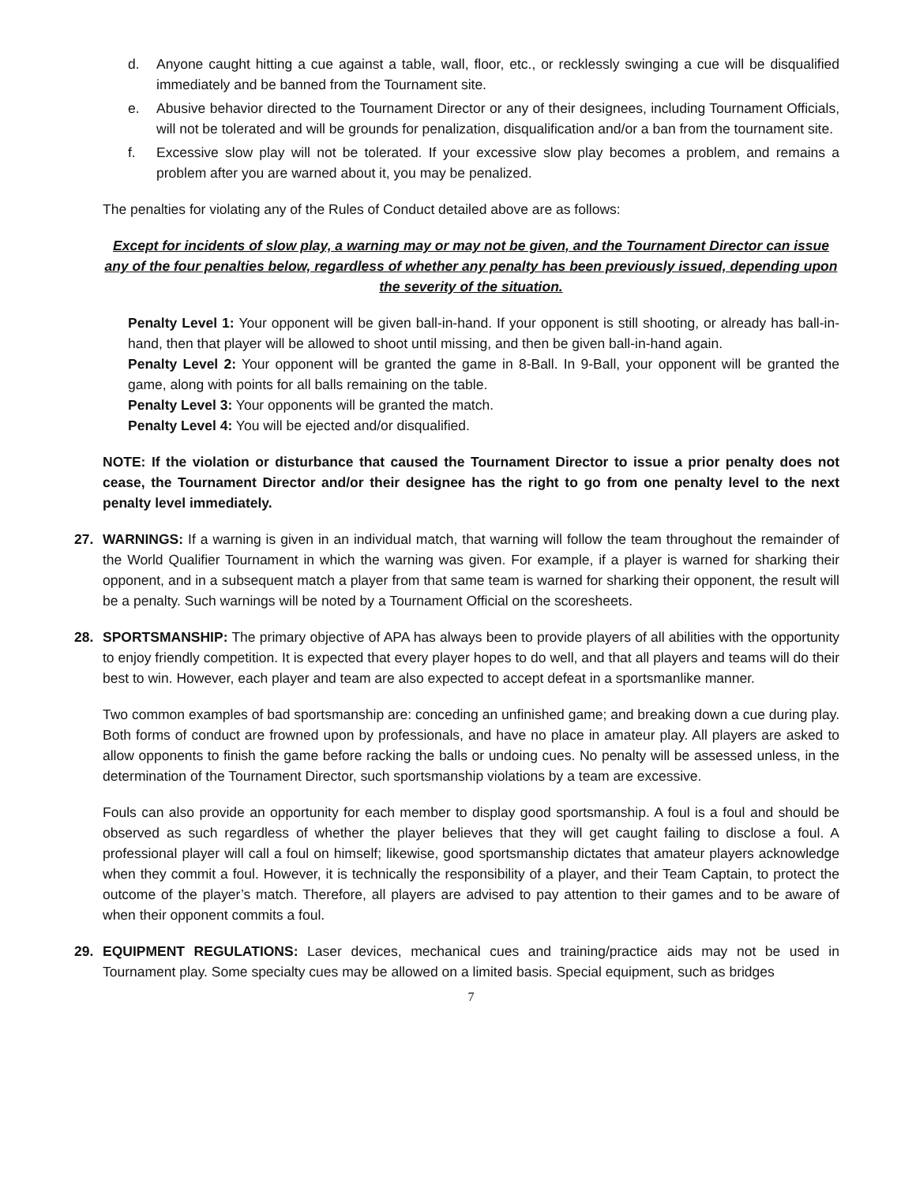d. Anyone caught hitting a cue against a table, wall, floor, etc., or recklessly swinging a cue will be disqualified immediately and be banned from the Tournament site.
e. Abusive behavior directed to the Tournament Director or any of their designees, including Tournament Officials, will not be tolerated and will be grounds for penalization, disqualification and/or a ban from the tournament site.
f. Excessive slow play will not be tolerated. If your excessive slow play becomes a problem, and remains a problem after you are warned about it, you may be penalized.
The penalties for violating any of the Rules of Conduct detailed above are as follows:
Except for incidents of slow play, a warning may or may not be given, and the Tournament Director can issue any of the four penalties below, regardless of whether any penalty has been previously issued, depending upon the severity of the situation.
Penalty Level 1: Your opponent will be given ball-in-hand. If your opponent is still shooting, or already has ball-in-hand, then that player will be allowed to shoot until missing, and then be given ball-in-hand again.
Penalty Level 2: Your opponent will be granted the game in 8-Ball. In 9-Ball, your opponent will be granted the game, along with points for all balls remaining on the table.
Penalty Level 3: Your opponents will be granted the match.
Penalty Level 4: You will be ejected and/or disqualified.
NOTE: If the violation or disturbance that caused the Tournament Director to issue a prior penalty does not cease, the Tournament Director and/or their designee has the right to go from one penalty level to the next penalty level immediately.
27. WARNINGS: If a warning is given in an individual match, that warning will follow the team throughout the remainder of the World Qualifier Tournament in which the warning was given. For example, if a player is warned for sharking their opponent, and in a subsequent match a player from that same team is warned for sharking their opponent, the result will be a penalty. Such warnings will be noted by a Tournament Official on the scoresheets.
28. SPORTSMANSHIP: The primary objective of APA has always been to provide players of all abilities with the opportunity to enjoy friendly competition. It is expected that every player hopes to do well, and that all players and teams will do their best to win. However, each player and team are also expected to accept defeat in a sportsmanlike manner.
Two common examples of bad sportsmanship are: conceding an unfinished game; and breaking down a cue during play. Both forms of conduct are frowned upon by professionals, and have no place in amateur play. All players are asked to allow opponents to finish the game before racking the balls or undoing cues. No penalty will be assessed unless, in the determination of the Tournament Director, such sportsmanship violations by a team are excessive.
Fouls can also provide an opportunity for each member to display good sportsmanship. A foul is a foul and should be observed as such regardless of whether the player believes that they will get caught failing to disclose a foul. A professional player will call a foul on himself; likewise, good sportsmanship dictates that amateur players acknowledge when they commit a foul. However, it is technically the responsibility of a player, and their Team Captain, to protect the outcome of the player’s match. Therefore, all players are advised to pay attention to their games and to be aware of when their opponent commits a foul.
29. EQUIPMENT REGULATIONS: Laser devices, mechanical cues and training/practice aids may not be used in Tournament play. Some specialty cues may be allowed on a limited basis. Special equipment, such as bridges
7